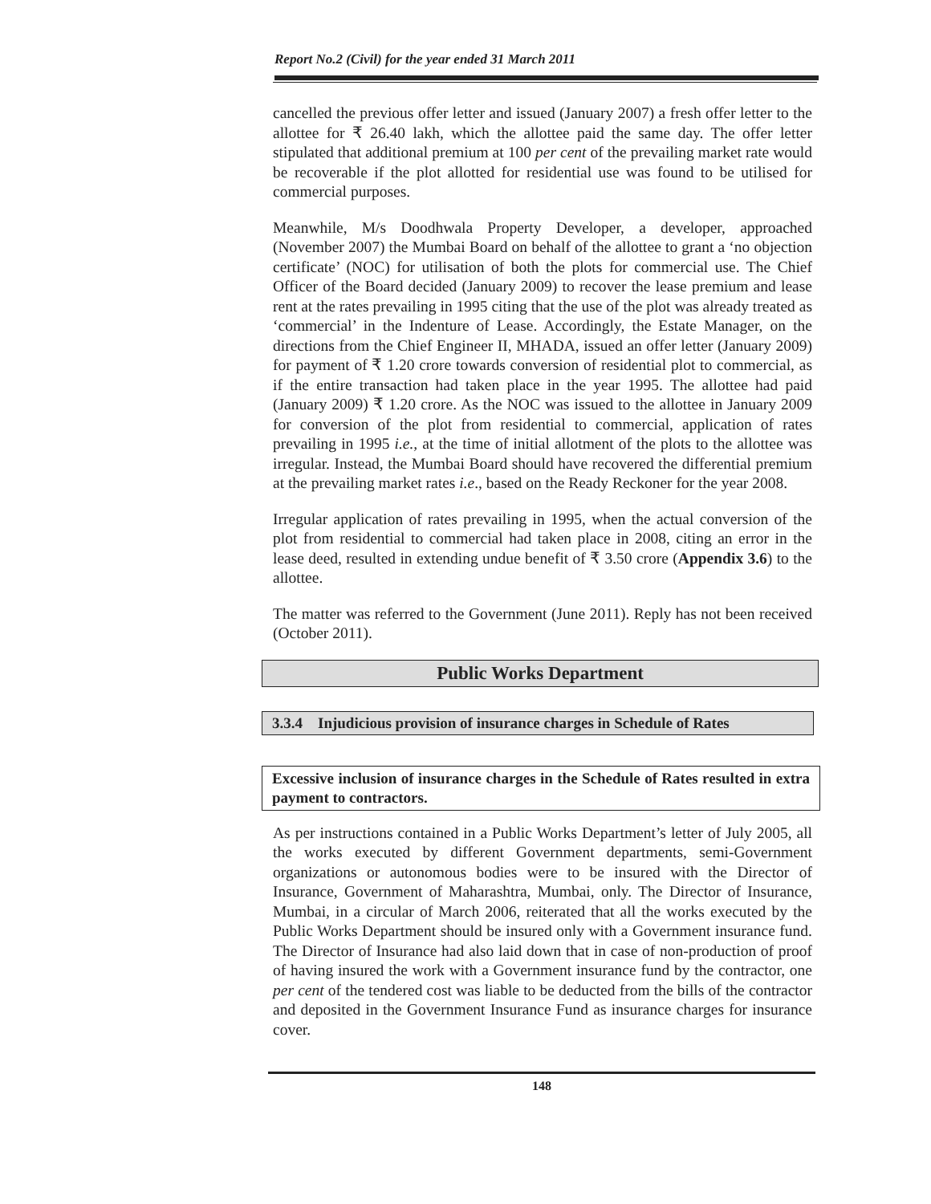Report No.2 (Civil) for the year ended 31 March 2011
cancelled the previous offer letter and issued (January 2007) a fresh offer letter to the allottee for ₹ 26.40 lakh, which the allottee paid the same day. The offer letter stipulated that additional premium at 100 per cent of the prevailing market rate would be recoverable if the plot allotted for residential use was found to be utilised for commercial purposes.
Meanwhile, M/s Doodhwala Property Developer, a developer, approached (November 2007) the Mumbai Board on behalf of the allottee to grant a ‘no objection certificate’ (NOC) for utilisation of both the plots for commercial use. The Chief Officer of the Board decided (January 2009) to recover the lease premium and lease rent at the rates prevailing in 1995 citing that the use of the plot was already treated as ‘commercial’ in the Indenture of Lease. Accordingly, the Estate Manager, on the directions from the Chief Engineer II, MHADA, issued an offer letter (January 2009) for payment of ₹ 1.20 crore towards conversion of residential plot to commercial, as if the entire transaction had taken place in the year 1995. The allottee had paid (January 2009) ₹ 1.20 crore. As the NOC was issued to the allottee in January 2009 for conversion of the plot from residential to commercial, application of rates prevailing in 1995 i.e., at the time of initial allotment of the plots to the allottee was irregular. Instead, the Mumbai Board should have recovered the differential premium at the prevailing market rates i.e., based on the Ready Reckoner for the year 2008.
Irregular application of rates prevailing in 1995, when the actual conversion of the plot from residential to commercial had taken place in 2008, citing an error in the lease deed, resulted in extending undue benefit of ₹ 3.50 crore (Appendix 3.6) to the allottee.
The matter was referred to the Government (June 2011). Reply has not been received (October 2011).
Public Works Department
3.3.4 Injudicious provision of insurance charges in Schedule of Rates
Excessive inclusion of insurance charges in the Schedule of Rates resulted in extra payment to contractors.
As per instructions contained in a Public Works Department’s letter of July 2005, all the works executed by different Government departments, semi-Government organizations or autonomous bodies were to be insured with the Director of Insurance, Government of Maharashtra, Mumbai, only. The Director of Insurance, Mumbai, in a circular of March 2006, reiterated that all the works executed by the Public Works Department should be insured only with a Government insurance fund. The Director of Insurance had also laid down that in case of non-production of proof of having insured the work with a Government insurance fund by the contractor, one per cent of the tendered cost was liable to be deducted from the bills of the contractor and deposited in the Government Insurance Fund as insurance charges for insurance cover.
148